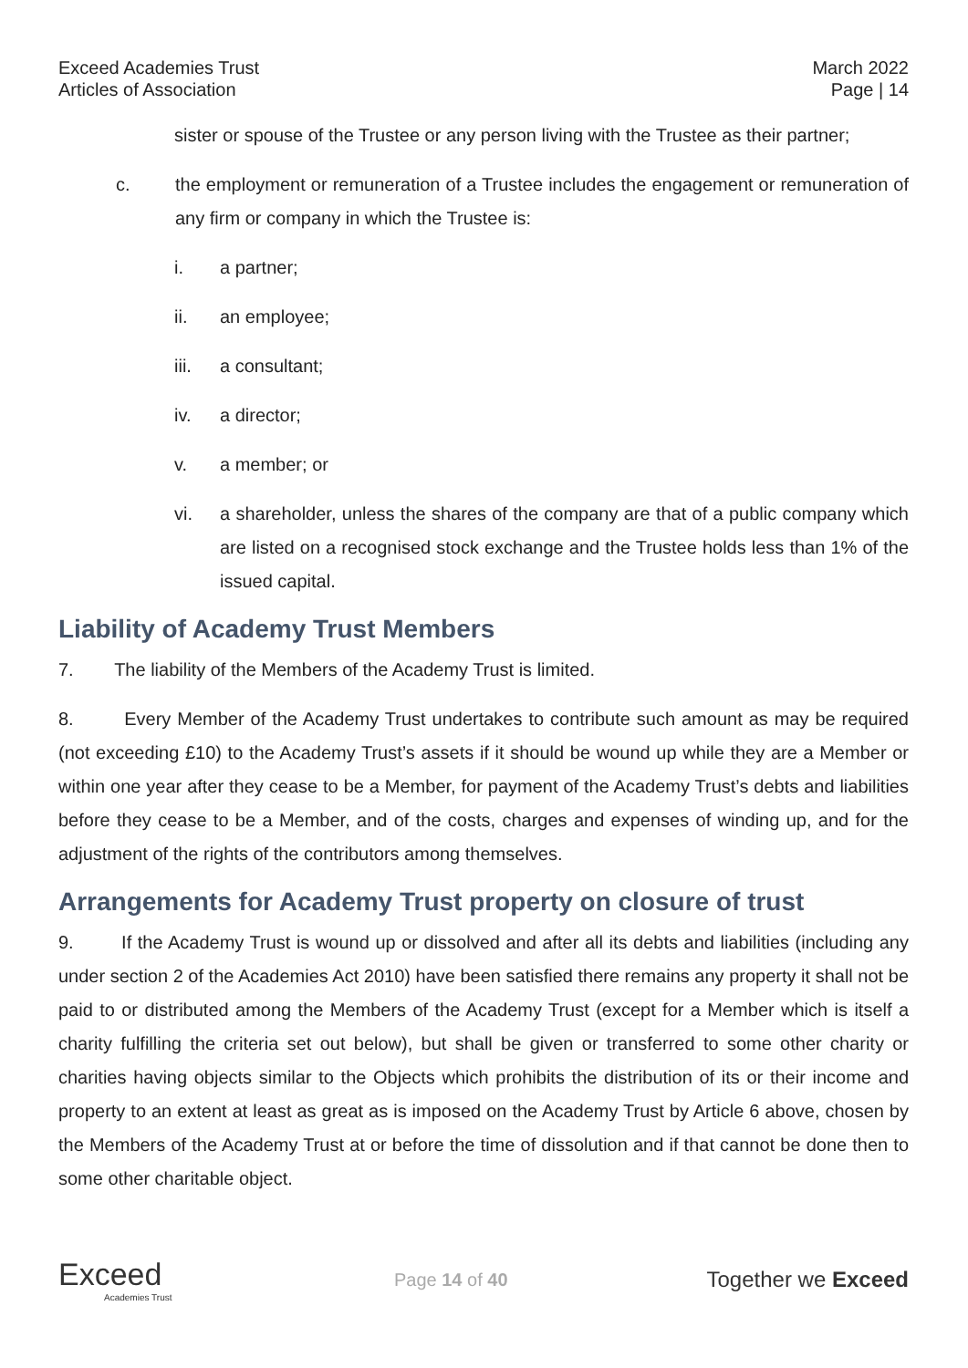Exceed Academies Trust
Articles of Association
March 2022
Page | 14
sister or spouse of the Trustee or any person living with the Trustee as their partner;
c.
the employment or remuneration of a Trustee includes the engagement or remuneration of any firm or company in which the Trustee is:
i.
a partner;
ii.
an employee;
iii.
a consultant;
iv.
a director;
v.
a member; or
vi.
a shareholder, unless the shares of the company are that of a public company which are listed on a recognised stock exchange and the Trustee holds less than 1% of the issued capital.
Liability of Academy Trust Members
7. The liability of the Members of the Academy Trust is limited.
8. Every Member of the Academy Trust undertakes to contribute such amount as may be required (not exceeding £10) to the Academy Trust’s assets if it should be wound up while they are a Member or within one year after they cease to be a Member, for payment of the Academy Trust’s debts and liabilities before they cease to be a Member, and of the costs, charges and expenses of winding up, and for the adjustment of the rights of the contributors among themselves.
Arrangements for Academy Trust property on closure of trust
9. If the Academy Trust is wound up or dissolved and after all its debts and liabilities (including any under section 2 of the Academies Act 2010) have been satisfied there remains any property it shall not be paid to or distributed among the Members of the Academy Trust (except for a Member which is itself a charity fulfilling the criteria set out below), but shall be given or transferred to some other charity or charities having objects similar to the Objects which prohibits the distribution of its or their income and property to an extent at least as great as is imposed on the Academy Trust by Article 6 above, chosen by the Members of the Academy Trust at or before the time of dissolution and if that cannot be done then to some other charitable object.
Exceed
Academies Trust
Page 14 of 40
Together we Exceed